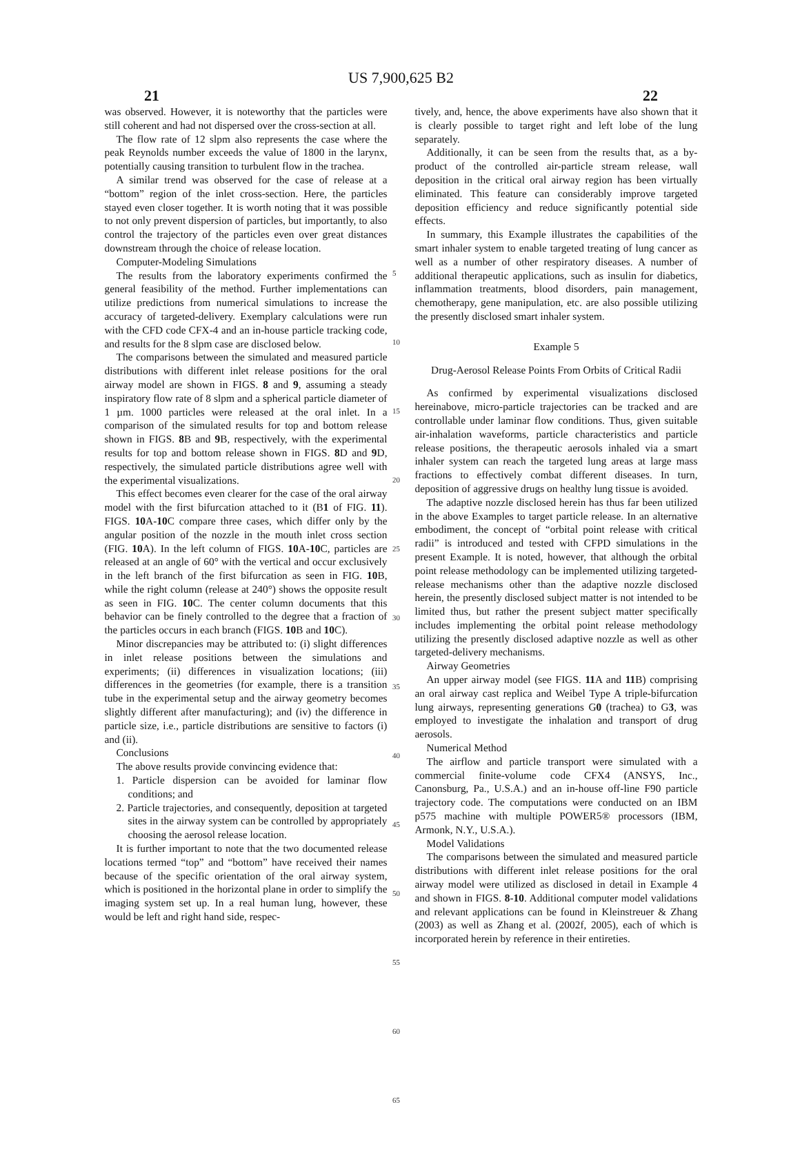US 7,900,625 B2
21 22
was observed. However, it is noteworthy that the particles were still coherent and had not dispersed over the cross-section at all.
The flow rate of 12 slpm also represents the case where the peak Reynolds number exceeds the value of 1800 in the larynx, potentially causing transition to turbulent flow in the trachea.
A similar trend was observed for the case of release at a “bottom” region of the inlet cross-section. Here, the particles stayed even closer together. It is worth noting that it was possible to not only prevent dispersion of particles, but importantly, to also control the trajectory of the particles even over great distances downstream through the choice of release location.
Computer-Modeling Simulations
The results from the laboratory experiments confirmed the general feasibility of the method. Further implementations can utilize predictions from numerical simulations to increase the accuracy of targeted-delivery. Exemplary calculations were run with the CFD code CFX-4 and an in-house particle tracking code, and results for the 8 slpm case are disclosed below.
The comparisons between the simulated and measured particle distributions with different inlet release positions for the oral airway model are shown in FIGS. 8 and 9, assuming a steady inspiratory flow rate of 8 slpm and a spherical particle diameter of 1 µm. 1000 particles were released at the oral inlet. In a comparison of the simulated results for top and bottom release shown in FIGS. 8 B and 9 B, respectively, with the experimental results for top and bottom release shown in FIGS. 8 D and 9 D, respectively, the simulated particle distributions agree well with the experimental visualizations.
This effect becomes even clearer for the case of the oral airway model with the first bifurcation attached to it (B1 of FIG. 11). FIGS. 10 A-10 C compare three cases, which differ only by the angular position of the nozzle in the mouth inlet cross section (FIG. 10 A). In the left column of FIGS. 10 A-10 C, particles are released at an angle of 60° with the vertical and occur exclusively in the left branch of the first bifurcation as seen in FIG. 10 B, while the right column (release at 240°) shows the opposite result as seen in FIG. 10 C. The center column documents that this behavior can be finely controlled to the degree that a fraction of the particles occurs in each branch (FIGS. 10 B and 10 C).
Minor discrepancies may be attributed to: (i) slight differences in inlet release positions between the simulations and experiments; (ii) differences in visualization locations; (iii) differences in the geometries (for example, there is a transition tube in the experimental setup and the airway geometry becomes slightly different after manufacturing); and (iv) the difference in particle size, i.e., particle distributions are sensitive to factors (i) and (ii).
Conclusions
The above results provide convincing evidence that:
1. Particle dispersion can be avoided for laminar flow conditions; and
2. Particle trajectories, and consequently, deposition at targeted sites in the airway system can be controlled by appropriately choosing the aerosol release location.
It is further important to note that the two documented release locations termed “top” and “bottom” have received their names because of the specific orientation of the oral airway system, which is positioned in the horizontal plane in order to simplify the imaging system set up. In a real human lung, however, these would be left and right hand side, respec-
5
10
15
20
25
30
35
40
45
50
55
60
65
tively, and, hence, the above experiments have also shown that it is clearly possible to target right and left lobe of the lung separately.
Additionally, it can be seen from the results that, as a by-product of the controlled air-particle stream release, wall deposition in the critical oral airway region has been virtually eliminated. This feature can considerably improve targeted deposition efficiency and reduce significantly potential side effects.
In summary, this Example illustrates the capabilities of the smart inhaler system to enable targeted treating of lung cancer as well as a number of other respiratory diseases. A number of additional therapeutic applications, such as insulin for diabetics, inflammation treatments, blood disorders, pain management, chemotherapy, gene manipulation, etc. are also possible utilizing the presently disclosed smart inhaler system.
Example 5
Drug-Aerosol Release Points From Orbits of Critical Radii
As confirmed by experimental visualizations disclosed hereinabove, micro-particle trajectories can be tracked and are controllable under laminar flow conditions. Thus, given suitable air-inhalation waveforms, particle characteristics and particle release positions, the therapeutic aerosols inhaled via a smart inhaler system can reach the targeted lung areas at large mass fractions to effectively combat different diseases. In turn, deposition of aggressive drugs on healthy lung tissue is avoided.
The adaptive nozzle disclosed herein has thus far been utilized in the above Examples to target particle release. In an alternative embodiment, the concept of “orbital point release with critical radii” is introduced and tested with CFPD simulations in the present Example. It is noted, however, that although the orbital point release methodology can be implemented utilizing targeted-release mechanisms other than the adaptive nozzle disclosed herein, the presently disclosed subject matter is not intended to be limited thus, but rather the present subject matter specifically includes implementing the orbital point release methodology utilizing the presently disclosed adaptive nozzle as well as other targeted-delivery mechanisms.
Airway Geometries
An upper airway model (see FIGS. 11 A and 11 B) comprising an oral airway cast replica and Weibel Type A triple-bifurcation lung airways, representing generations G0 (trachea) to G3, was employed to investigate the inhalation and transport of drug aerosols.
Numerical Method
The airflow and particle transport were simulated with a commercial finite-volume code CFX4 (ANSYS, Inc., Canonsburg, Pa., U.S.A.) and an in-house off-line F90 particle trajectory code. The computations were conducted on an IBM p575 machine with multiple POWER5® processors (IBM, Armonk, N.Y., U.S.A.).
Model Validations
The comparisons between the simulated and measured particle distributions with different inlet release positions for the oral airway model were utilized as disclosed in detail in Example 4 and shown in FIGS. 8-10. Additional computer model validations and relevant applications can be found in Kleinstreuer & Zhang (2003) as well as Zhang et al. (2002f, 2005), each of which is incorporated herein by reference in their entireties.